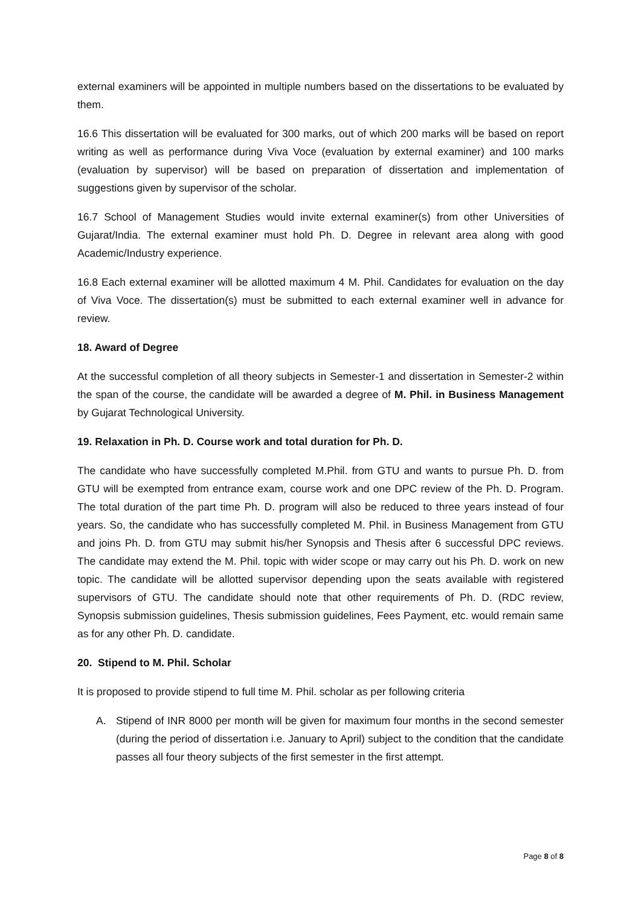external examiners will be appointed in multiple numbers based on the dissertations to be evaluated by them.
16.6 This dissertation will be evaluated for 300 marks, out of which 200 marks will be based on report writing as well as performance during Viva Voce (evaluation by external examiner) and 100 marks (evaluation by supervisor) will be based on preparation of dissertation and implementation of suggestions given by supervisor of the scholar.
16.7 School of Management Studies would invite external examiner(s) from other Universities of Gujarat/India. The external examiner must hold Ph. D. Degree in relevant area along with good Academic/Industry experience.
16.8 Each external examiner will be allotted maximum 4 M. Phil. Candidates for evaluation on the day of Viva Voce. The dissertation(s) must be submitted to each external examiner well in advance for review.
18. Award of Degree
At the successful completion of all theory subjects in Semester-1 and dissertation in Semester-2 within the span of the course, the candidate will be awarded a degree of M. Phil. in Business Management by Gujarat Technological University.
19. Relaxation in Ph. D. Course work and total duration for Ph. D.
The candidate who have successfully completed M.Phil. from GTU and wants to pursue Ph. D. from GTU will be exempted from entrance exam, course work and one DPC review of the Ph. D. Program. The total duration of the part time Ph. D. program will also be reduced to three years instead of four years. So, the candidate who has successfully completed M. Phil. in Business Management from GTU and joins Ph. D. from GTU may submit his/her Synopsis and Thesis after 6 successful DPC reviews. The candidate may extend the M. Phil. topic with wider scope or may carry out his Ph. D. work on new topic. The candidate will be allotted supervisor depending upon the seats available with registered supervisors of GTU. The candidate should note that other requirements of Ph. D. (RDC review, Synopsis submission guidelines, Thesis submission guidelines, Fees Payment, etc. would remain same as for any other Ph. D. candidate.
20. Stipend to M. Phil. Scholar
It is proposed to provide stipend to full time M. Phil. scholar as per following criteria
A. Stipend of INR 8000 per month will be given for maximum four months in the second semester (during the period of dissertation i.e. January to April) subject to the condition that the candidate passes all four theory subjects of the first semester in the first attempt.
Page 8 of 8